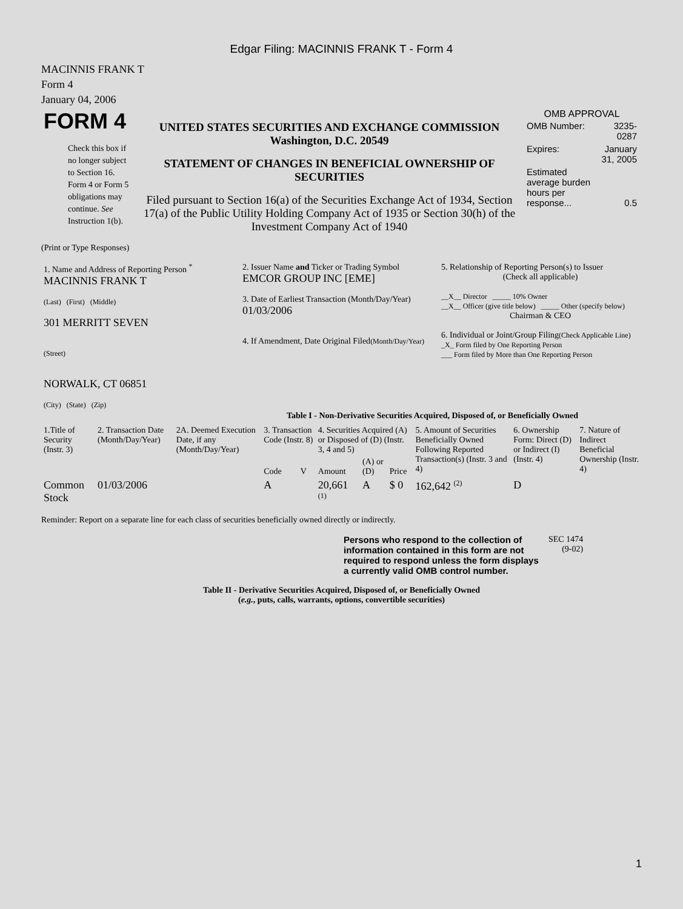Edgar Filing: MACINNIS FRANK T - Form 4
MACINNIS FRANK T
Form 4
January 04, 2006
| FORM 4 Check this box if no longer subject to Section 16. Form 4 or Form 5 obligations may continue. See Instruction 1(b). | UNITED STATES SECURITIES AND EXCHANGE COMMISSION Washington, D.C. 20549 STATEMENT OF CHANGES IN BENEFICIAL OWNERSHIP OF SECURITIES Filed pursuant to Section 16(a) of the Securities Exchange Act of 1934, Section 17(a) of the Public Utility Holding Company Act of 1935 or Section 30(h) of the Investment Company Act of 1940 | OMB APPROVAL / OMB Number: / 3235-0287 / / Expires: / January 31, 2005 / / Estimated average burden hours per response... / 0.5 / |
(Print or Type Responses)
| 1. Name and Address of Reporting Person <sup>*</sup> MACINNIS FRANK T (Last) (First) (Middle) 301 MERRITT SEVEN (Street) NORWALK, CT 06851 (City) (State) (Zip) | 2. Issuer Name and Ticker or Trading Symbol EMCOR GROUP INC [EME] 3. Date of Earliest Transaction (Month/Day/Year) 01/03/2006 4. If Amendment, Date Original Filed (Month/Day/Year) | 5. Relationship of Reporting Person(s) to Issuer (Check all applicable) __X__ Director _____ 10% Owner __X__ Officer (give title below) _____ Other (specify below) Chairman & CEO 6. Individual or Joint/Group Filing (Check Applicable Line) _X_ Form filed by One Reporting Person ___ Form filed by More than One Reporting Person |
Table I - Non-Derivative Securities Acquired, Disposed of, or Beneficially Owned
| 1.Title of Security (Instr. 3) | 2. Transaction Date (Month/Day/Year) | 2A. Deemed Execution Date, if any (Month/Day/Year) | 3. Transaction Code (Instr. 8) | | 4. Securities Acquired (A) or Disposed of (D) (Instr. 3, 4 and 5) | | | 5. Amount of Securities Beneficially Owned Following Reported Transaction(s) (Instr. 3 and 4) | 6. Ownership Form: Direct (D) or Indirect (I) (Instr. 4) | 7. Nature of Indirect Beneficial Ownership (Instr. 4) |
| --- | --- | --- | --- | --- | --- | --- | --- | --- | --- | --- |
| | | | Code | V | Amount | (A) or (D) | Price | | | |
| Common Stock | 01/03/2006 | | A | | 20,661 <sup>(1)</sup> | A | $ 0 | 162,642 <sup>(2)</sup> | D | |
Reminder: Report on a separate line for each class of securities beneficially owned directly or indirectly.
| Persons who respond to the collection of information contained in this form are not required to respond unless the form displays a currently valid OMB control number. | SEC 1474 (9-02) |
Table II - Derivative Securities Acquired, Disposed of, or Beneficially Owned
(e.g., puts, calls, warrants, options, convertible securities)
1